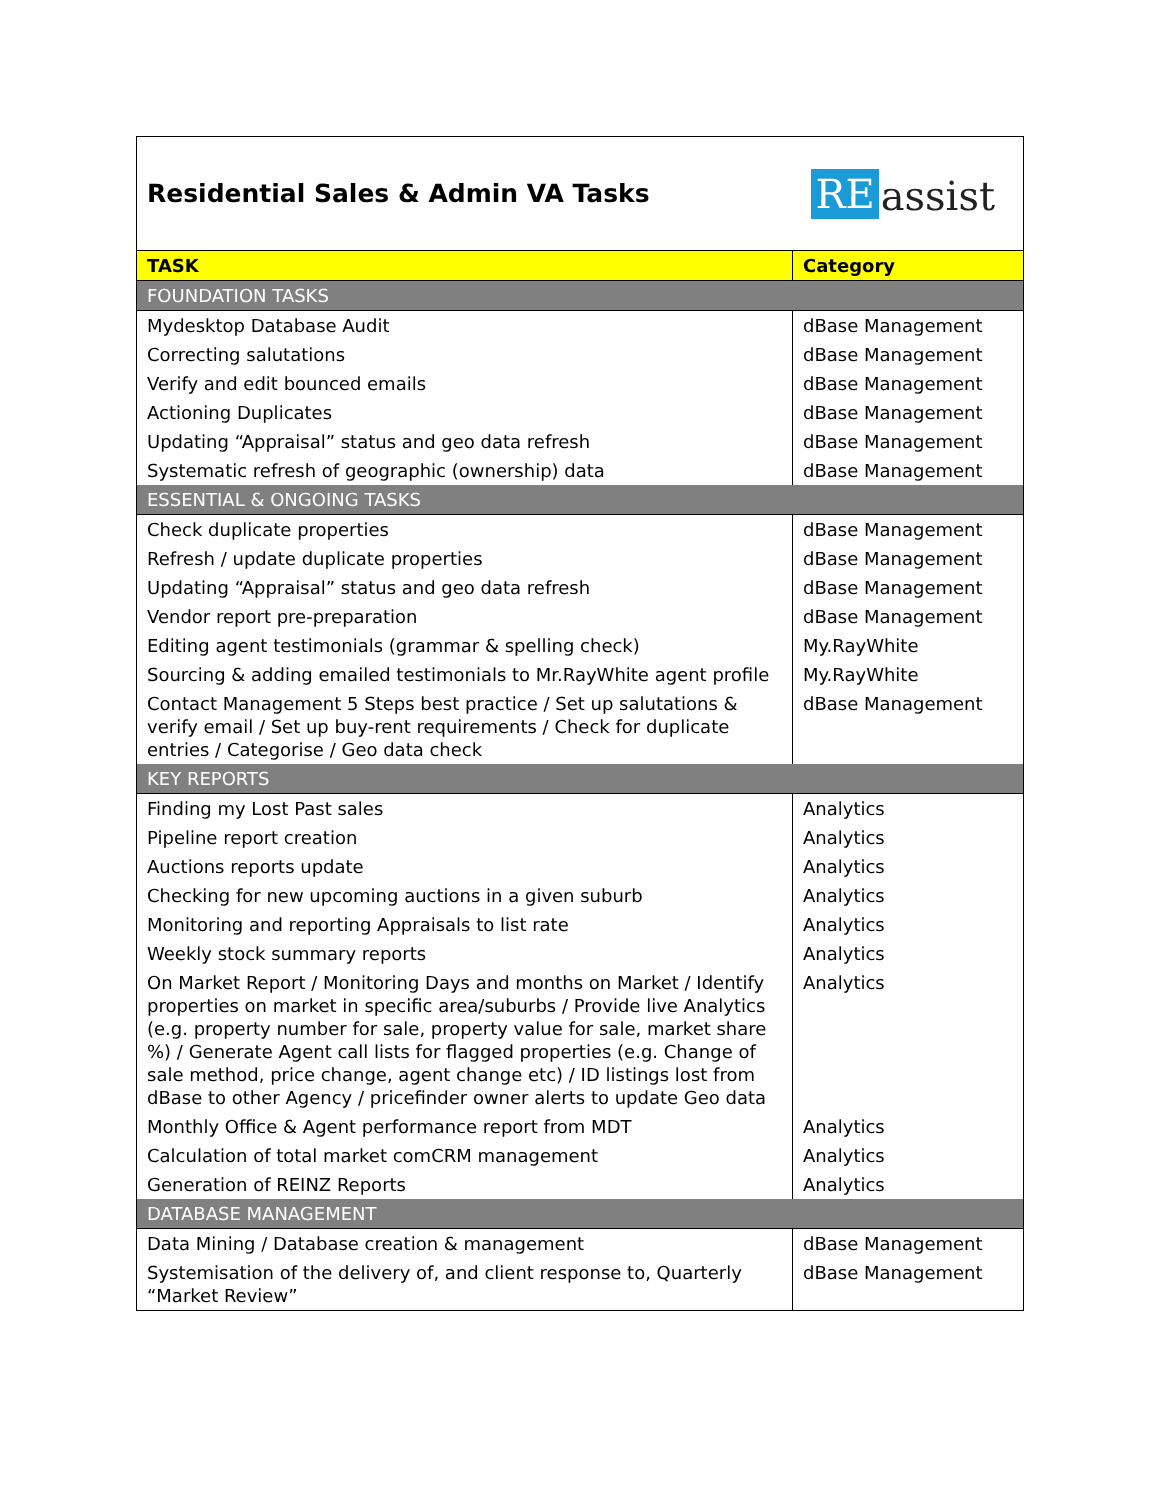Residential Sales & Admin VA Tasks
RE assist
| TASK | Category |
| --- | --- |
| FOUNDATION TASKS | |
| Mydesktop Database Audit | dBase Management |
| Correcting salutations | dBase Management |
| Verify and edit bounced emails | dBase Management |
| Actioning Duplicates | dBase Management |
| Updating “Appraisal” status and geo data refresh | dBase Management |
| Systematic refresh of geographic (ownership) data | dBase Management |
| ESSENTIAL & ONGOING TASKS | |
| Check duplicate properties | dBase Management |
| Refresh / update duplicate properties | dBase Management |
| Updating “Appraisal” status and geo data refresh | dBase Management |
| Vendor report pre-preparation | dBase Management |
| Editing agent testimonials (grammar & spelling check) | My.RayWhite |
| Sourcing & adding emailed testimonials to Mr.RayWhite agent profile | My.RayWhite |
| Contact Management 5 Steps best practice / Set up salutations & verify email / Set up buy-rent requirements / Check for duplicate entries / Categorise / Geo data check | dBase Management |
| KEY REPORTS | |
| Finding my Lost Past sales | Analytics |
| Pipeline report creation | Analytics |
| Auctions reports update | Analytics |
| Checking for new upcoming auctions in a given suburb | Analytics |
| Monitoring and reporting Appraisals to list rate | Analytics |
| Weekly stock summary reports | Analytics |
| On Market Report / Monitoring Days and months on Market / Identify properties on market in specific area/suburbs / Provide live Analytics (e.g. property number for sale, property value for sale, market share %) / Generate Agent call lists for flagged properties (e.g. Change of sale method, price change, agent change etc) / ID listings lost from dBase to other Agency / pricefinder owner alerts to update Geo data | Analytics |
| Monthly Office & Agent performance report from MDT | Analytics |
| Calculation of total market comCRM management | Analytics |
| Generation of REINZ Reports | Analytics |
| DATABASE MANAGEMENT | |
| Data Mining / Database creation & management | dBase Management |
| Systemisation of the delivery of, and client response to, Quarterly “Market Review” | dBase Management |